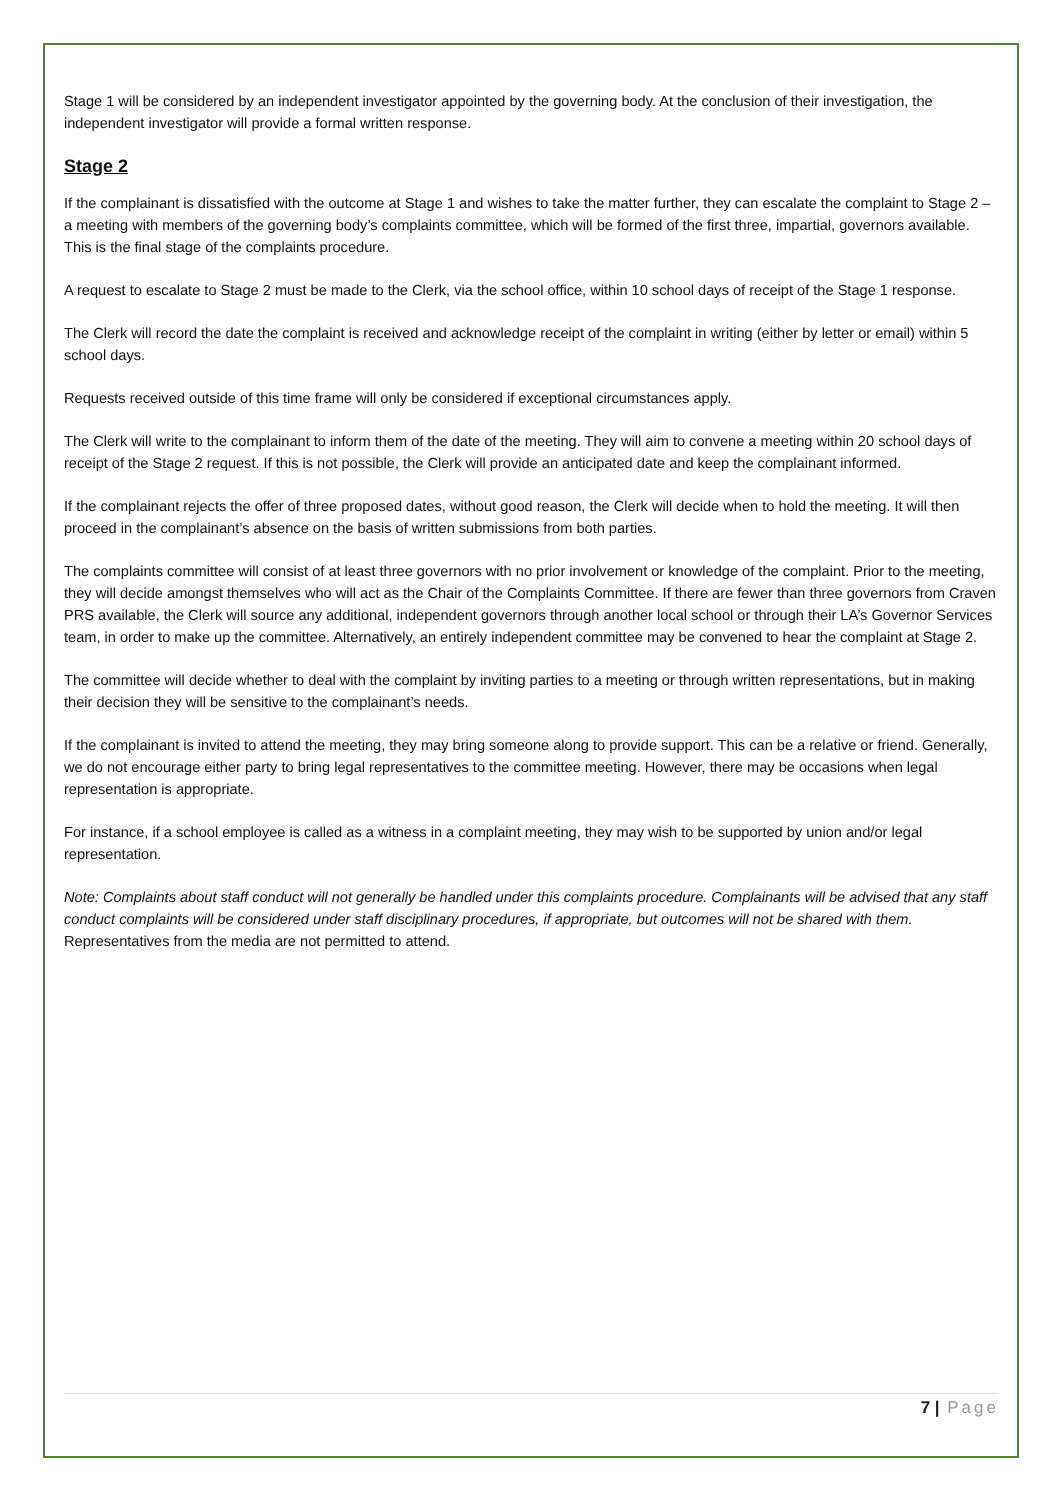Stage 1 will be considered by an independent investigator appointed by the governing body. At the conclusion of their investigation, the independent investigator will provide a formal written response.
Stage 2
If the complainant is dissatisfied with the outcome at Stage 1 and wishes to take the matter further, they can escalate the complaint to Stage 2 – a meeting with members of the governing body’s complaints committee, which will be formed of the first three, impartial, governors available. This is the final stage of the complaints procedure.
A request to escalate to Stage 2 must be made to the Clerk, via the school office, within 10 school days of receipt of the Stage 1 response.
The Clerk will record the date the complaint is received and acknowledge receipt of the complaint in writing (either by letter or email) within 5 school days.
Requests received outside of this time frame will only be considered if exceptional circumstances apply.
The Clerk will write to the complainant to inform them of the date of the meeting. They will aim to convene a meeting within 20 school days of receipt of the Stage 2 request. If this is not possible, the Clerk will provide an anticipated date and keep the complainant informed.
If the complainant rejects the offer of three proposed dates, without good reason, the Clerk will decide when to hold the meeting. It will then proceed in the complainant’s absence on the basis of written submissions from both parties.
The complaints committee will consist of at least three governors with no prior involvement or knowledge of the complaint. Prior to the meeting, they will decide amongst themselves who will act as the Chair of the Complaints Committee. If there are fewer than three governors from Craven PRS available, the Clerk will source any additional, independent governors through another local school or through their LA’s Governor Services team, in order to make up the committee. Alternatively, an entirely independent committee may be convened to hear the complaint at Stage 2.
The committee will decide whether to deal with the complaint by inviting parties to a meeting or through written representations, but in making their decision they will be sensitive to the complainant’s needs.
If the complainant is invited to attend the meeting, they may bring someone along to provide support. This can be a relative or friend. Generally, we do not encourage either party to bring legal representatives to the committee meeting. However, there may be occasions when legal representation is appropriate.
For instance, if a school employee is called as a witness in a complaint meeting, they may wish to be supported by union and/or legal representation.
Note: Complaints about staff conduct will not generally be handled under this complaints procedure. Complainants will be advised that any staff conduct complaints will be considered under staff disciplinary procedures, if appropriate, but outcomes will not be shared with them.
Representatives from the media are not permitted to attend.
7 | Page